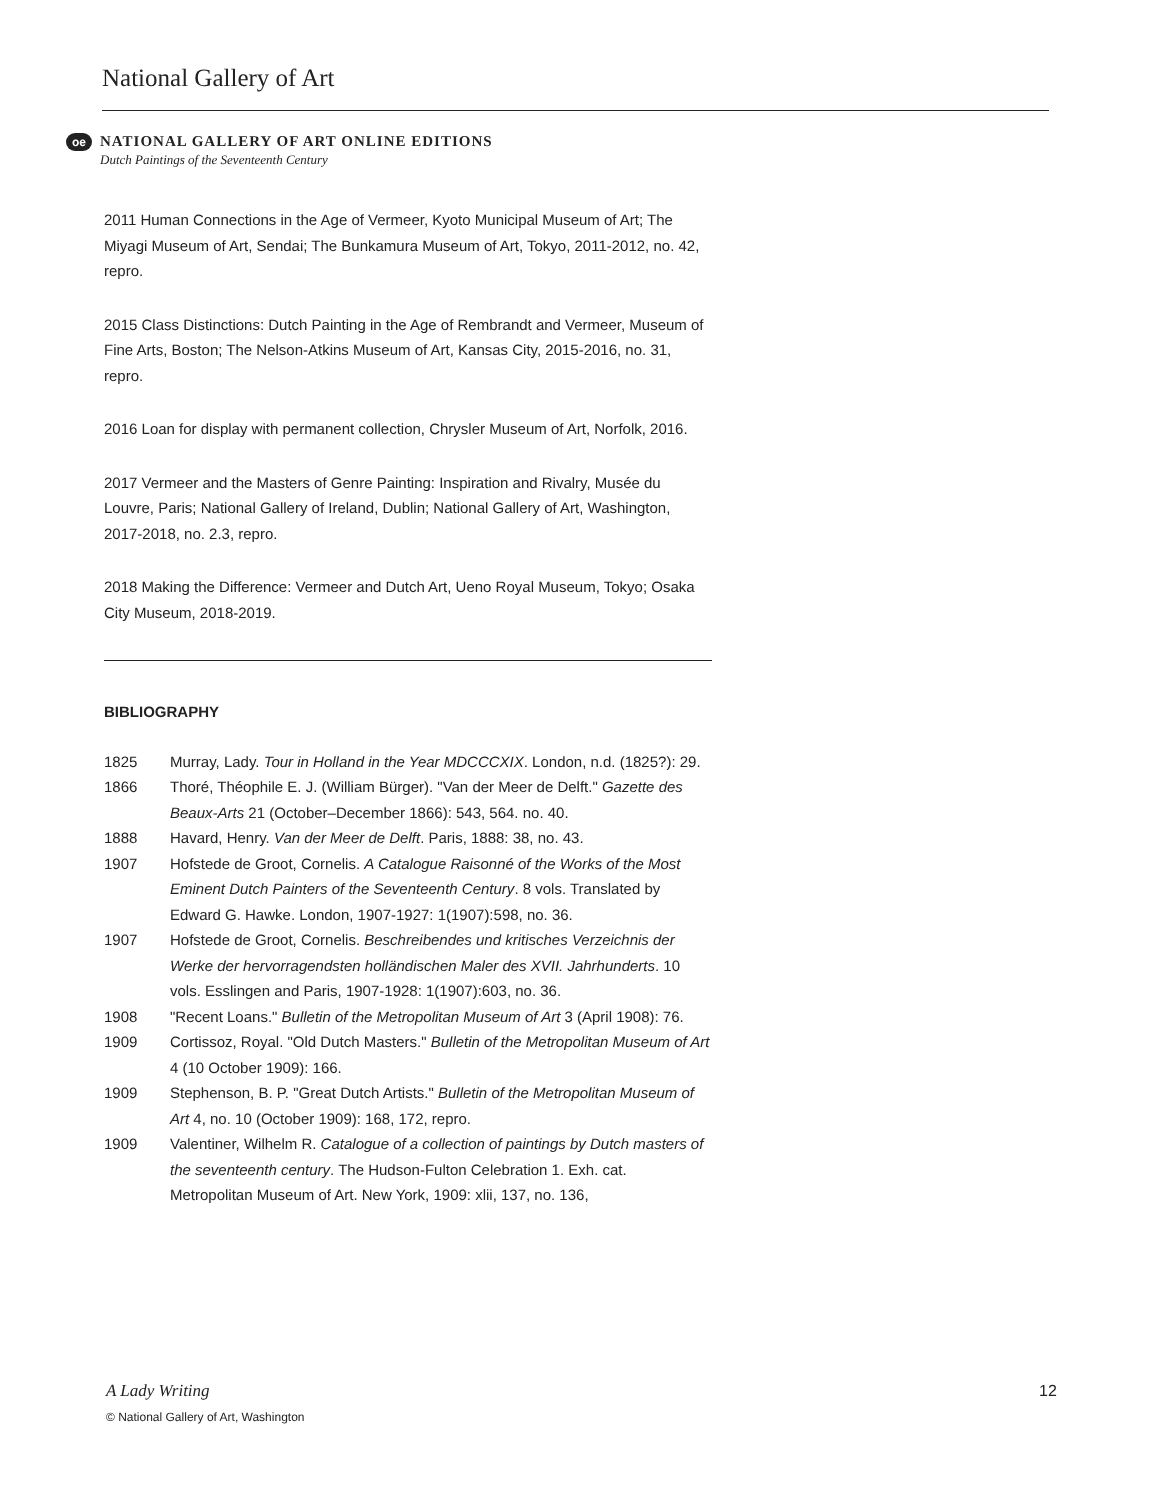National Gallery of Art
oe
NATIONAL GALLERY OF ART ONLINE EDITIONS
Dutch Paintings of the Seventeenth Century
2011 Human Connections in the Age of Vermeer, Kyoto Municipal Museum of Art; The Miyagi Museum of Art, Sendai; The Bunkamura Museum of Art, Tokyo, 2011-2012, no. 42, repro.
2015 Class Distinctions: Dutch Painting in the Age of Rembrandt and Vermeer, Museum of Fine Arts, Boston; The Nelson-Atkins Museum of Art, Kansas City, 2015-2016, no. 31, repro.
2016 Loan for display with permanent collection, Chrysler Museum of Art, Norfolk, 2016.
2017 Vermeer and the Masters of Genre Painting: Inspiration and Rivalry, Musée du Louvre, Paris; National Gallery of Ireland, Dublin; National Gallery of Art, Washington, 2017-2018, no. 2.3, repro.
2018 Making the Difference: Vermeer and Dutch Art, Ueno Royal Museum, Tokyo; Osaka City Museum, 2018-2019.
BIBLIOGRAPHY
1825 Murray, Lady. Tour in Holland in the Year MDCCCXIX. London, n.d. (1825?): 29.
1866 Thoré, Théophile E. J. (William Bürger). "Van der Meer de Delft." Gazette des Beaux-Arts 21 (October–December 1866): 543, 564. no. 40.
1888 Havard, Henry. Van der Meer de Delft. Paris, 1888: 38, no. 43.
1907 Hofstede de Groot, Cornelis. A Catalogue Raisonné of the Works of the Most Eminent Dutch Painters of the Seventeenth Century. 8 vols. Translated by Edward G. Hawke. London, 1907-1927: 1(1907):598, no. 36.
1907 Hofstede de Groot, Cornelis. Beschreibendes und kritisches Verzeichnis der Werke der hervorragendsten holländischen Maler des XVII. Jahrhunderts. 10 vols. Esslingen and Paris, 1907-1928: 1(1907):603, no. 36.
1908 "Recent Loans." Bulletin of the Metropolitan Museum of Art 3 (April 1908): 76.
1909 Cortissoz, Royal. "Old Dutch Masters." Bulletin of the Metropolitan Museum of Art 4 (10 October 1909): 166.
1909 Stephenson, B. P. "Great Dutch Artists." Bulletin of the Metropolitan Museum of Art 4, no. 10 (October 1909): 168, 172, repro.
1909 Valentiner, Wilhelm R. Catalogue of a collection of paintings by Dutch masters of the seventeenth century. The Hudson-Fulton Celebration 1. Exh. cat. Metropolitan Museum of Art. New York, 1909: xlii, 137, no. 136,
A Lady Writing
© National Gallery of Art, Washington
12